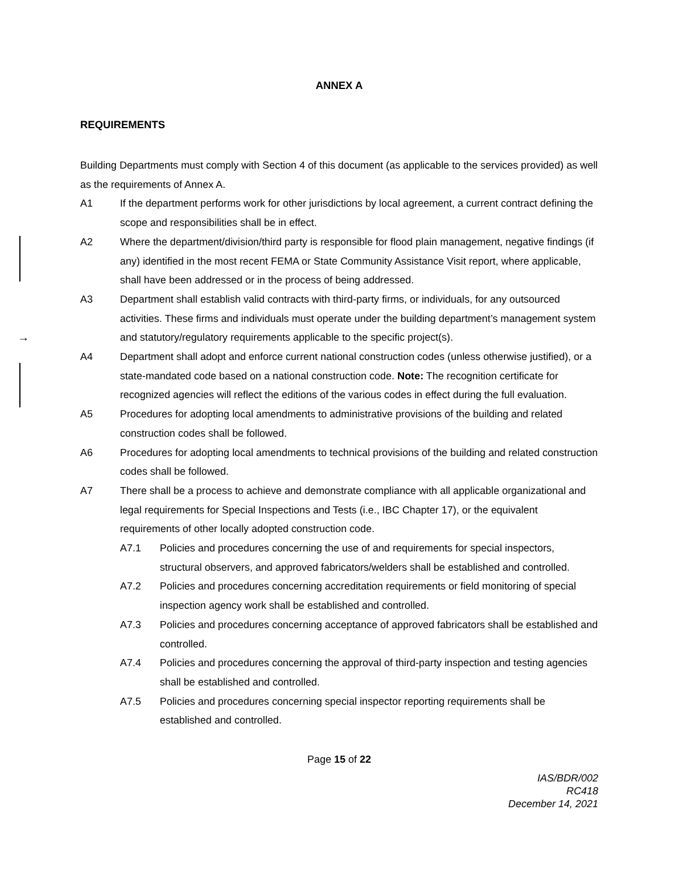→
ANNEX A
REQUIREMENTS
Building Departments must comply with Section 4 of this document (as applicable to the services provided) as well as the requirements of Annex A.
A1 If the department performs work for other jurisdictions by local agreement, a current contract defining the scope and responsibilities shall be in effect.
A2 Where the department/division/third party is responsible for flood plain management, negative findings (if any) identified in the most recent FEMA or State Community Assistance Visit report, where applicable, shall have been addressed or in the process of being addressed.
A3 Department shall establish valid contracts with third-party firms, or individuals, for any outsourced activities. These firms and individuals must operate under the building department’s management system and statutory/regulatory requirements applicable to the specific project(s).
A4 Department shall adopt and enforce current national construction codes (unless otherwise justified), or a state-mandated code based on a national construction code. Note: The recognition certificate for recognized agencies will reflect the editions of the various codes in effect during the full evaluation.
A5 Procedures for adopting local amendments to administrative provisions of the building and related construction codes shall be followed.
A6 Procedures for adopting local amendments to technical provisions of the building and related construction codes shall be followed.
A7 There shall be a process to achieve and demonstrate compliance with all applicable organizational and legal requirements for Special Inspections and Tests (i.e., IBC Chapter 17), or the equivalent requirements of other locally adopted construction code.
A7.1 Policies and procedures concerning the use of and requirements for special inspectors, structural observers, and approved fabricators/welders shall be established and controlled.
A7.2 Policies and procedures concerning accreditation requirements or field monitoring of special inspection agency work shall be established and controlled.
A7.3 Policies and procedures concerning acceptance of approved fabricators shall be established and controlled.
A7.4 Policies and procedures concerning the approval of third-party inspection and testing agencies shall be established and controlled.
A7.5 Policies and procedures concerning special inspector reporting requirements shall be established and controlled.
Page 15 of 22
IAS/BDR/002
RC418
December 14, 2021